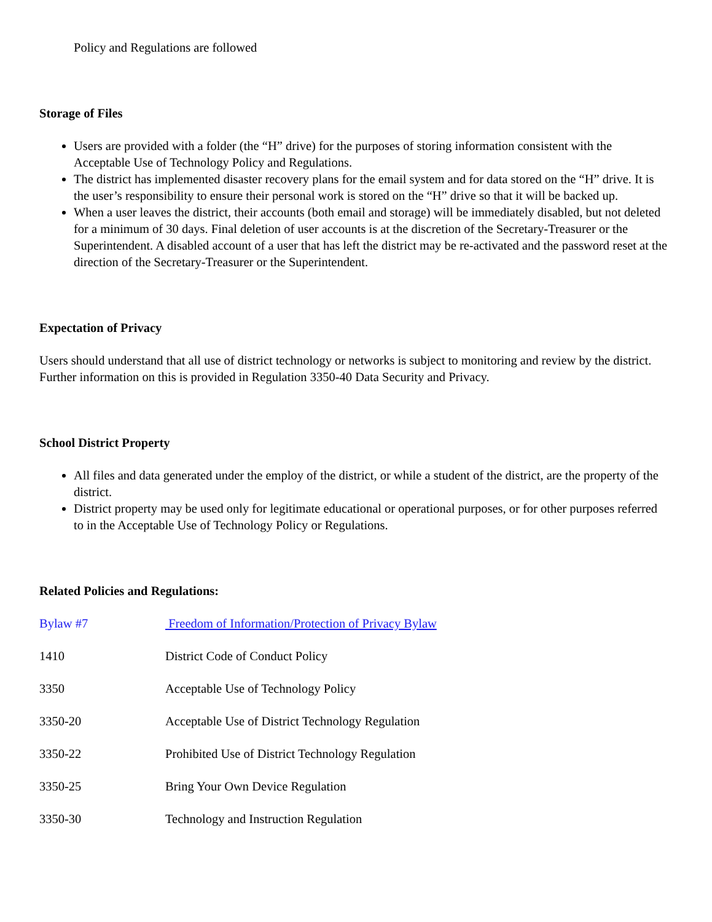Policy and Regulations are followed
Storage of Files
Users are provided with a folder (the “H” drive) for the purposes of storing information consistent with the Acceptable Use of Technology Policy and Regulations.
The district has implemented disaster recovery plans for the email system and for data stored on the “H” drive. It is the user’s responsibility to ensure their personal work is stored on the “H” drive so that it will be backed up.
When a user leaves the district, their accounts (both email and storage) will be immediately disabled, but not deleted for a minimum of 30 days. Final deletion of user accounts is at the discretion of the Secretary-Treasurer or the Superintendent. A disabled account of a user that has left the district may be re-activated and the password reset at the direction of the Secretary-Treasurer or the Superintendent.
Expectation of Privacy
Users should understand that all use of district technology or networks is subject to monitoring and review by the district. Further information on this is provided in Regulation 3350-40 Data Security and Privacy.
School District Property
All files and data generated under the employ of the district, or while a student of the district, are the property of the district.
District property may be used only for legitimate educational or operational purposes, or for other purposes referred to in the Acceptable Use of Technology Policy or Regulations.
Related Policies and Regulations:
Bylaw #7 Freedom of Information/Protection of Privacy Bylaw
1410 District Code of Conduct Policy
3350 Acceptable Use of Technology Policy
3350-20 Acceptable Use of District Technology Regulation
3350-22 Prohibited Use of District Technology Regulation
3350-25 Bring Your Own Device Regulation
3350-30 Technology and Instruction Regulation